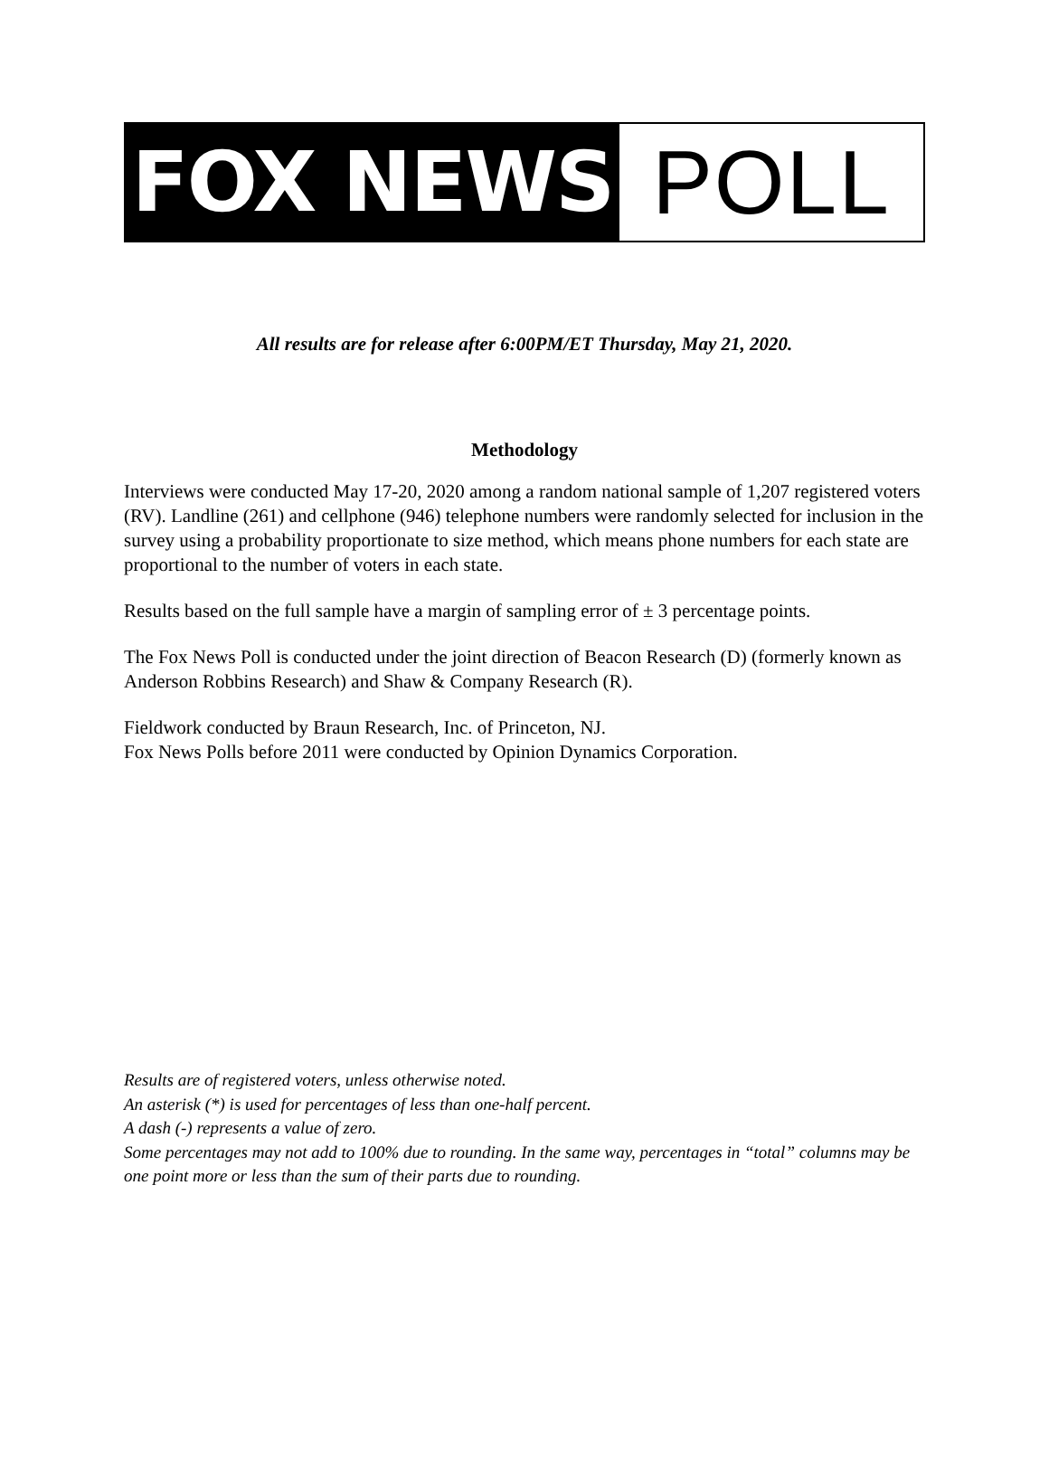FOX NEWS POLL
All results are for release after 6:00PM/ET Thursday, May 21, 2020.
Methodology
Interviews were conducted May 17-20, 2020 among a random national sample of 1,207 registered voters (RV). Landline (261) and cellphone (946) telephone numbers were randomly selected for inclusion in the survey using a probability proportionate to size method, which means phone numbers for each state are proportional to the number of voters in each state.
Results based on the full sample have a margin of sampling error of ± 3 percentage points.
The Fox News Poll is conducted under the joint direction of Beacon Research (D) (formerly known as Anderson Robbins Research) and Shaw & Company Research (R).
Fieldwork conducted by Braun Research, Inc. of Princeton, NJ.
Fox News Polls before 2011 were conducted by Opinion Dynamics Corporation.
Results are of registered voters, unless otherwise noted.
An asterisk (*) is used for percentages of less than one-half percent.
A dash (-) represents a value of zero.
Some percentages may not add to 100% due to rounding. In the same way, percentages in “total” columns may be one point more or less than the sum of their parts due to rounding.